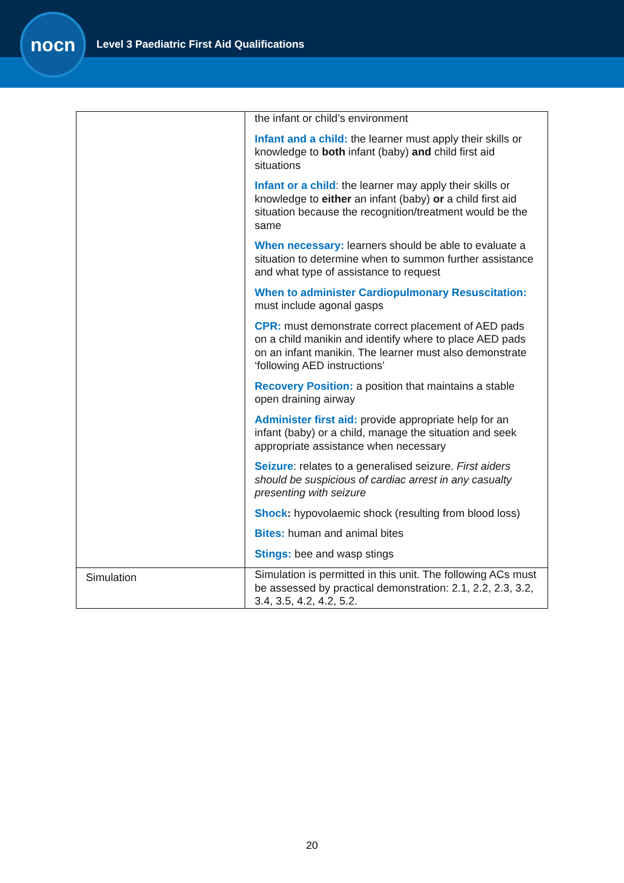nocn
Level 3 Paediatric First Aid Qualifications
| | the infant or child’s environment Infant and a child: the learner must apply their skills or knowledge to both infant (baby) and child first aid situations Infant or a child : the learner may apply their skills or knowledge to either an infant (baby) or a child first aid situation because the recognition/treatment would be the same When necessary: learners should be able to evaluate a situation to determine when to summon further assistance and what type of assistance to request When to administer Cardiopulmonary Resuscitation: must include agonal gasps CPR: must demonstrate correct placement of AED pads on a child manikin and identify where to place AED pads on an infant manikin. The learner must also demonstrate ‘following AED instructions’ Recovery Position: a position that maintains a stable open draining airway Administer first aid: provide appropriate help for an infant (baby) or a child, manage the situation and seek appropriate assistance when necessary Seizure : relates to a generalised seizure. First aiders should be suspicious of cardiac arrest in any casualty presenting with seizure Shock : hypovolaemic shock (resulting from blood loss) Bites: human and animal bites Stings: bee and wasp stings |
| Simulation | Simulation is permitted in this unit. The following ACs must be assessed by practical demonstration: 2.1, 2.2, 2.3, 3.2, 3.4, 3.5, 4.2, 4.2, 5.2. |
20